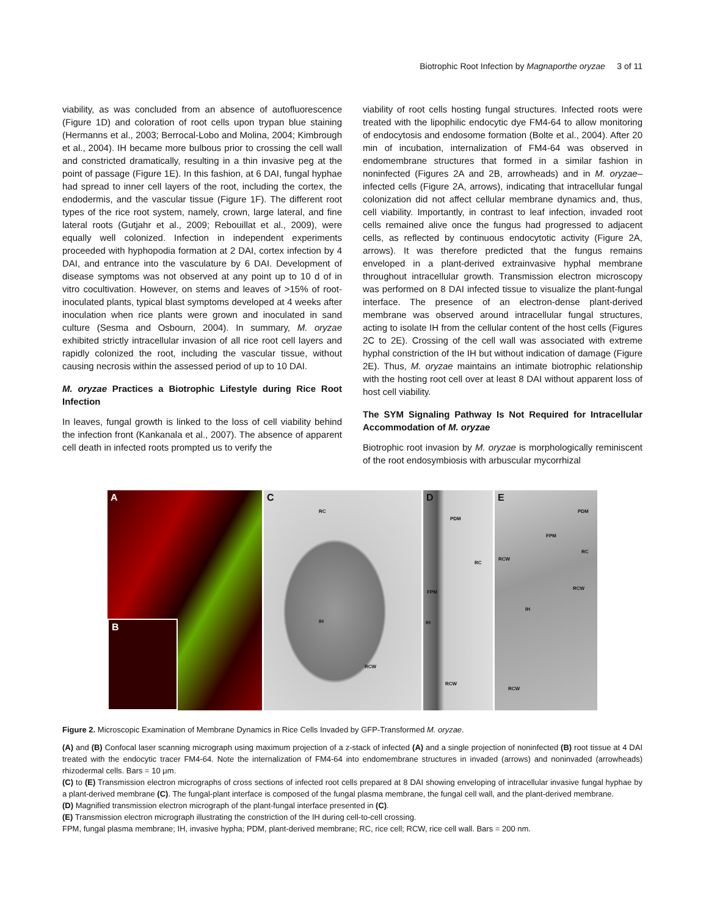Biotrophic Root Infection by Magnaporthe oryzae 3 of 11
viability, as was concluded from an absence of autofluorescence (Figure 1D) and coloration of root cells upon trypan blue staining (Hermanns et al., 2003; Berrocal-Lobo and Molina, 2004; Kimbrough et al., 2004). IH became more bulbous prior to crossing the cell wall and constricted dramatically, resulting in a thin invasive peg at the point of passage (Figure 1E). In this fashion, at 6 DAI, fungal hyphae had spread to inner cell layers of the root, including the cortex, the endodermis, and the vascular tissue (Figure 1F). The different root types of the rice root system, namely, crown, large lateral, and fine lateral roots (Gutjahr et al., 2009; Rebouillat et al., 2009), were equally well colonized. Infection in independent experiments proceeded with hyphopodia formation at 2 DAI, cortex infection by 4 DAI, and entrance into the vasculature by 6 DAI. Development of disease symptoms was not observed at any point up to 10 d of in vitro cocultivation. However, on stems and leaves of >15% of root-inoculated plants, typical blast symptoms developed at 4 weeks after inoculation when rice plants were grown and inoculated in sand culture (Sesma and Osbourn, 2004). In summary, M. oryzae exhibited strictly intracellular invasion of all rice root cell layers and rapidly colonized the root, including the vascular tissue, without causing necrosis within the assessed period of up to 10 DAI.
M. oryzae Practices a Biotrophic Lifestyle during Rice Root Infection
In leaves, fungal growth is linked to the loss of cell viability behind the infection front (Kankanala et al., 2007). The absence of apparent cell death in infected roots prompted us to verify the
viability of root cells hosting fungal structures. Infected roots were treated with the lipophilic endocytic dye FM4-64 to allow monitoring of endocytosis and endosome formation (Bolte et al., 2004). After 20 min of incubation, internalization of FM4-64 was observed in endomembrane structures that formed in a similar fashion in noninfected (Figures 2A and 2B, arrowheads) and in M. oryzae–infected cells (Figure 2A, arrows), indicating that intracellular fungal colonization did not affect cellular membrane dynamics and, thus, cell viability. Importantly, in contrast to leaf infection, invaded root cells remained alive once the fungus had progressed to adjacent cells, as reflected by continuous endocytotic activity (Figure 2A, arrows). It was therefore predicted that the fungus remains enveloped in a plant-derived extrainvasive hyphal membrane throughout intracellular growth. Transmission electron microscopy was performed on 8 DAI infected tissue to visualize the plant-fungal interface. The presence of an electron-dense plant-derived membrane was observed around intracellular fungal structures, acting to isolate IH from the cellular content of the host cells (Figures 2C to 2E). Crossing of the cell wall was associated with extreme hyphal constriction of the IH but without indication of damage (Figure 2E). Thus, M. oryzae maintains an intimate biotrophic relationship with the hosting root cell over at least 8 DAI without apparent loss of host cell viability.
The SYM Signaling Pathway Is Not Required for Intracellular Accommodation of M. oryzae
Biotrophic root invasion by M. oryzae is morphologically reminiscent of the root endosymbiosis with arbuscular mycorrhizal
A
B
C
RC
IH
RCW
D
PDM
RC
FPM
IH
RCW
E
PDM
FPM
RCW
RC
RCW
IH
RCW
Figure 2. Microscopic Examination of Membrane Dynamics in Rice Cells Invaded by GFP-Transformed M. oryzae.
(A) and (B) Confocal laser scanning micrograph using maximum projection of a z-stack of infected (A) and a single projection of noninfected (B) root tissue at 4 DAI treated with the endocytic tracer FM4-64. Note the internalization of FM4-64 into endomembrane structures in invaded (arrows) and noninvaded (arrowheads) rhizodermal cells. Bars = 10 μm.
(C) to (E) Transmission electron micrographs of cross sections of infected root cells prepared at 8 DAI showing enveloping of intracellular invasive fungal hyphae by a plant-derived membrane (C). The fungal-plant interface is composed of the fungal plasma membrane, the fungal cell wall, and the plant-derived membrane.
(D) Magnified transmission electron micrograph of the plant-fungal interface presented in (C).
(E) Transmission electron micrograph illustrating the constriction of the IH during cell-to-cell crossing.
FPM, fungal plasma membrane; IH, invasive hypha; PDM, plant-derived membrane; RC, rice cell; RCW, rice cell wall. Bars = 200 nm.